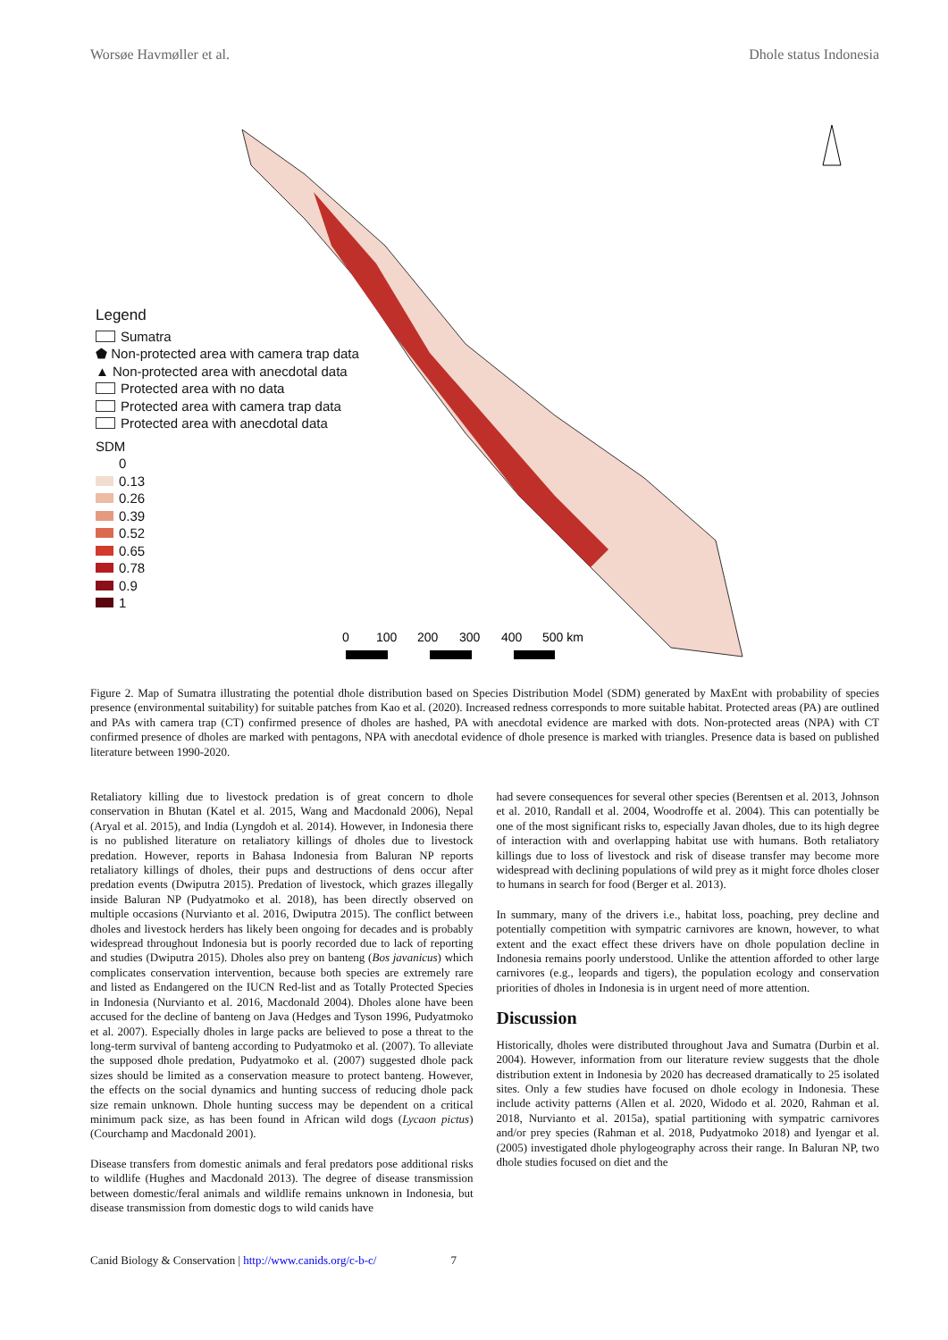Worsøe Havmøller et al. Dhole status Indonesia
0100200300400500 km
Legend
Sumatra
⬟ Non-protected area with camera trap data
▲ Non-protected area with anecdotal data
Protected area with no data
Protected area with camera trap data
Protected area with anecdotal data
SDM
0
0.13
0.26
0.39
0.52
0.65
0.78
0.9
1
Figure 2. Map of Sumatra illustrating the potential dhole distribution based on Species Distribution Model (SDM) generated by MaxEnt with probability of species presence (environmental suitability) for suitable patches from Kao et al. (2020). Increased redness corresponds to more suitable habitat. Protected areas (PA) are outlined and PAs with camera trap (CT) confirmed presence of dholes are hashed, PA with anecdotal evidence are marked with dots. Non-protected areas (NPA) with CT confirmed presence of dholes are marked with pentagons, NPA with anecdotal evidence of dhole presence is marked with triangles. Presence data is based on published literature between 1990-2020.
Retaliatory killing due to livestock predation is of great concern to dhole conservation in Bhutan (Katel et al. 2015, Wang and Macdonald 2006), Nepal (Aryal et al. 2015), and India (Lyngdoh et al. 2014). However, in Indonesia there is no published literature on retaliatory killings of dholes due to livestock predation. However, reports in Bahasa Indonesia from Baluran NP reports retaliatory killings of dholes, their pups and destructions of dens occur after predation events (Dwiputra 2015). Predation of livestock, which grazes illegally inside Baluran NP (Pudyatmoko et al. 2018), has been directly observed on multiple occasions (Nurvianto et al. 2016, Dwiputra 2015). The conflict between dholes and livestock herders has likely been ongoing for decades and is probably widespread throughout Indonesia but is poorly recorded due to lack of reporting and studies (Dwiputra 2015). Dholes also prey on banteng (Bos javanicus) which complicates conservation intervention, because both species are extremely rare and listed as Endangered on the IUCN Red-list and as Totally Protected Species in Indonesia (Nurvianto et al. 2016, Macdonald 2004). Dholes alone have been accused for the decline of banteng on Java (Hedges and Tyson 1996, Pudyatmoko et al. 2007). Especially dholes in large packs are believed to pose a threat to the long-term survival of banteng according to Pudyatmoko et al. (2007). To alleviate the supposed dhole predation, Pudyatmoko et al. (2007) suggested dhole pack sizes should be limited as a conservation measure to protect banteng. However, the effects on the social dynamics and hunting success of reducing dhole pack size remain unknown. Dhole hunting success may be dependent on a critical minimum pack size, as has been found in African wild dogs (Lycaon pictus) (Courchamp and Macdonald 2001).
Disease transfers from domestic animals and feral predators pose additional risks to wildlife (Hughes and Macdonald 2013). The degree of disease transmission between domestic/feral animals and wildlife remains unknown in Indonesia, but disease transmission from domestic dogs to wild canids have
had severe consequences for several other species (Berentsen et al. 2013, Johnson et al. 2010, Randall et al. 2004, Woodroffe et al. 2004). This can potentially be one of the most significant risks to, especially Javan dholes, due to its high degree of interaction with and overlapping habitat use with humans. Both retaliatory killings due to loss of livestock and risk of disease transfer may become more widespread with declining populations of wild prey as it might force dholes closer to humans in search for food (Berger et al. 2013).
In summary, many of the drivers i.e., habitat loss, poaching, prey decline and potentially competition with sympatric carnivores are known, however, to what extent and the exact effect these drivers have on dhole population decline in Indonesia remains poorly understood. Unlike the attention afforded to other large carnivores (e.g., leopards and tigers), the population ecology and conservation priorities of dholes in Indonesia is in urgent need of more attention.
Discussion
Historically, dholes were distributed throughout Java and Sumatra (Durbin et al. 2004). However, information from our literature review suggests that the dhole distribution extent in Indonesia by 2020 has decreased dramatically to 25 isolated sites. Only a few studies have focused on dhole ecology in Indonesia. These include activity patterns (Allen et al. 2020, Widodo et al. 2020, Rahman et al. 2018, Nurvianto et al. 2015a), spatial partitioning with sympatric carnivores and/or prey species (Rahman et al. 2018, Pudyatmoko 2018) and Iyengar et al. (2005) investigated dhole phylogeography across their range. In Baluran NP, two dhole studies focused on diet and the
Canid Biology & Conservation | http://www.canids.org/c-b-c/ 7